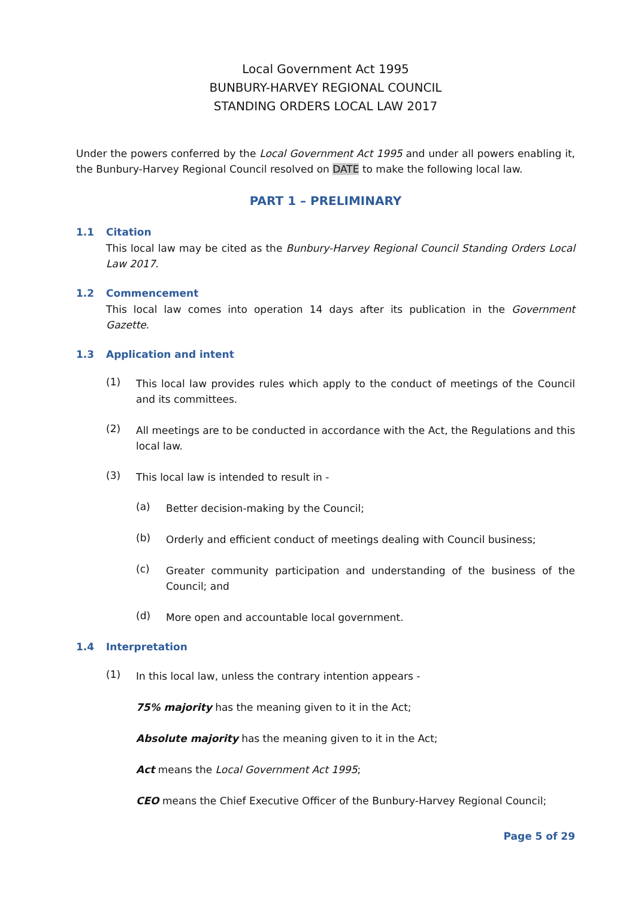Local Government Act 1995
BUNBURY-HARVEY REGIONAL COUNCIL
STANDING ORDERS LOCAL LAW 2017
Under the powers conferred by the Local Government Act 1995 and under all powers enabling it, the Bunbury-Harvey Regional Council resolved on DATE to make the following local law.
PART 1 – PRELIMINARY
1.1 Citation
This local law may be cited as the Bunbury-Harvey Regional Council Standing Orders Local Law 2017.
1.2 Commencement
This local law comes into operation 14 days after its publication in the Government Gazette.
1.3 Application and intent
(1)
This local law provides rules which apply to the conduct of meetings of the Council and its committees.
(2)
All meetings are to be conducted in accordance with the Act, the Regulations and this local law.
(3)
This local law is intended to result in -
(a)
Better decision-making by the Council;
(b)
Orderly and efficient conduct of meetings dealing with Council business;
(c)
Greater community participation and understanding of the business of the Council; and
(d)
More open and accountable local government.
1.4 Interpretation
(1)
In this local law, unless the contrary intention appears -
75% majority has the meaning given to it in the Act;
Absolute majority has the meaning given to it in the Act;
Act means the Local Government Act 1995;
CEO means the Chief Executive Officer of the Bunbury-Harvey Regional Council;
Page 5 of 29